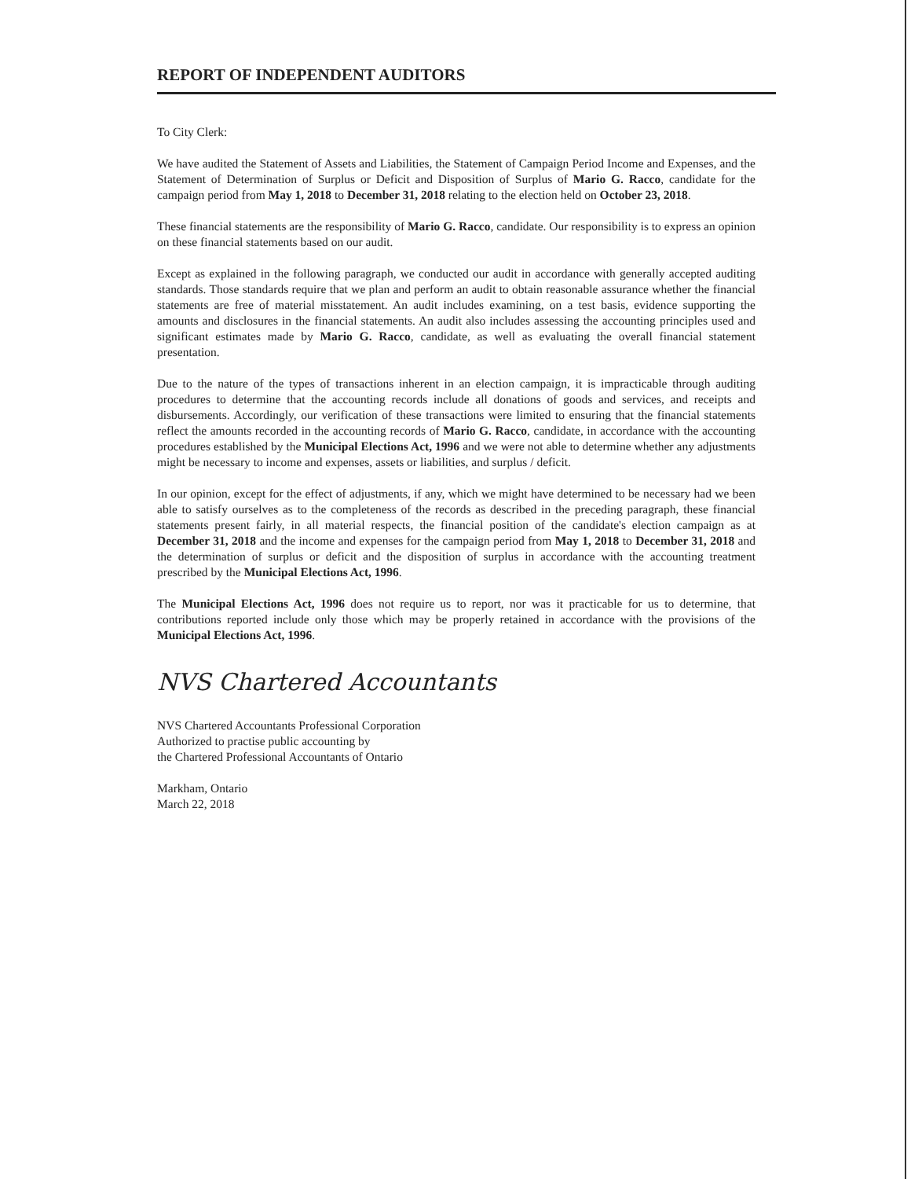REPORT OF INDEPENDENT AUDITORS
To City Clerk:
We have audited the Statement of Assets and Liabilities, the Statement of Campaign Period Income and Expenses, and the Statement of Determination of Surplus or Deficit and Disposition of Surplus of Mario G. Racco, candidate for the campaign period from May 1, 2018 to December 31, 2018 relating to the election held on October 23, 2018.
These financial statements are the responsibility of Mario G. Racco, candidate. Our responsibility is to express an opinion on these financial statements based on our audit.
Except as explained in the following paragraph, we conducted our audit in accordance with generally accepted auditing standards. Those standards require that we plan and perform an audit to obtain reasonable assurance whether the financial statements are free of material misstatement. An audit includes examining, on a test basis, evidence supporting the amounts and disclosures in the financial statements. An audit also includes assessing the accounting principles used and significant estimates made by Mario G. Racco, candidate, as well as evaluating the overall financial statement presentation.
Due to the nature of the types of transactions inherent in an election campaign, it is impracticable through auditing procedures to determine that the accounting records include all donations of goods and services, and receipts and disbursements. Accordingly, our verification of these transactions were limited to ensuring that the financial statements reflect the amounts recorded in the accounting records of Mario G. Racco, candidate, in accordance with the accounting procedures established by the Municipal Elections Act, 1996 and we were not able to determine whether any adjustments might be necessary to income and expenses, assets or liabilities, and surplus / deficit.
In our opinion, except for the effect of adjustments, if any, which we might have determined to be necessary had we been able to satisfy ourselves as to the completeness of the records as described in the preceding paragraph, these financial statements present fairly, in all material respects, the financial position of the candidate's election campaign as at December 31, 2018 and the income and expenses for the campaign period from May 1, 2018 to December 31, 2018 and the determination of surplus or deficit and the disposition of surplus in accordance with the accounting treatment prescribed by the Municipal Elections Act, 1996.
The Municipal Elections Act, 1996 does not require us to report, nor was it practicable for us to determine, that contributions reported include only those which may be properly retained in accordance with the provisions of the Municipal Elections Act, 1996.
NVS Chartered Accountants
NVS Chartered Accountants Professional Corporation
Authorized to practise public accounting by
the Chartered Professional Accountants of Ontario
Markham, Ontario
March 22, 2018